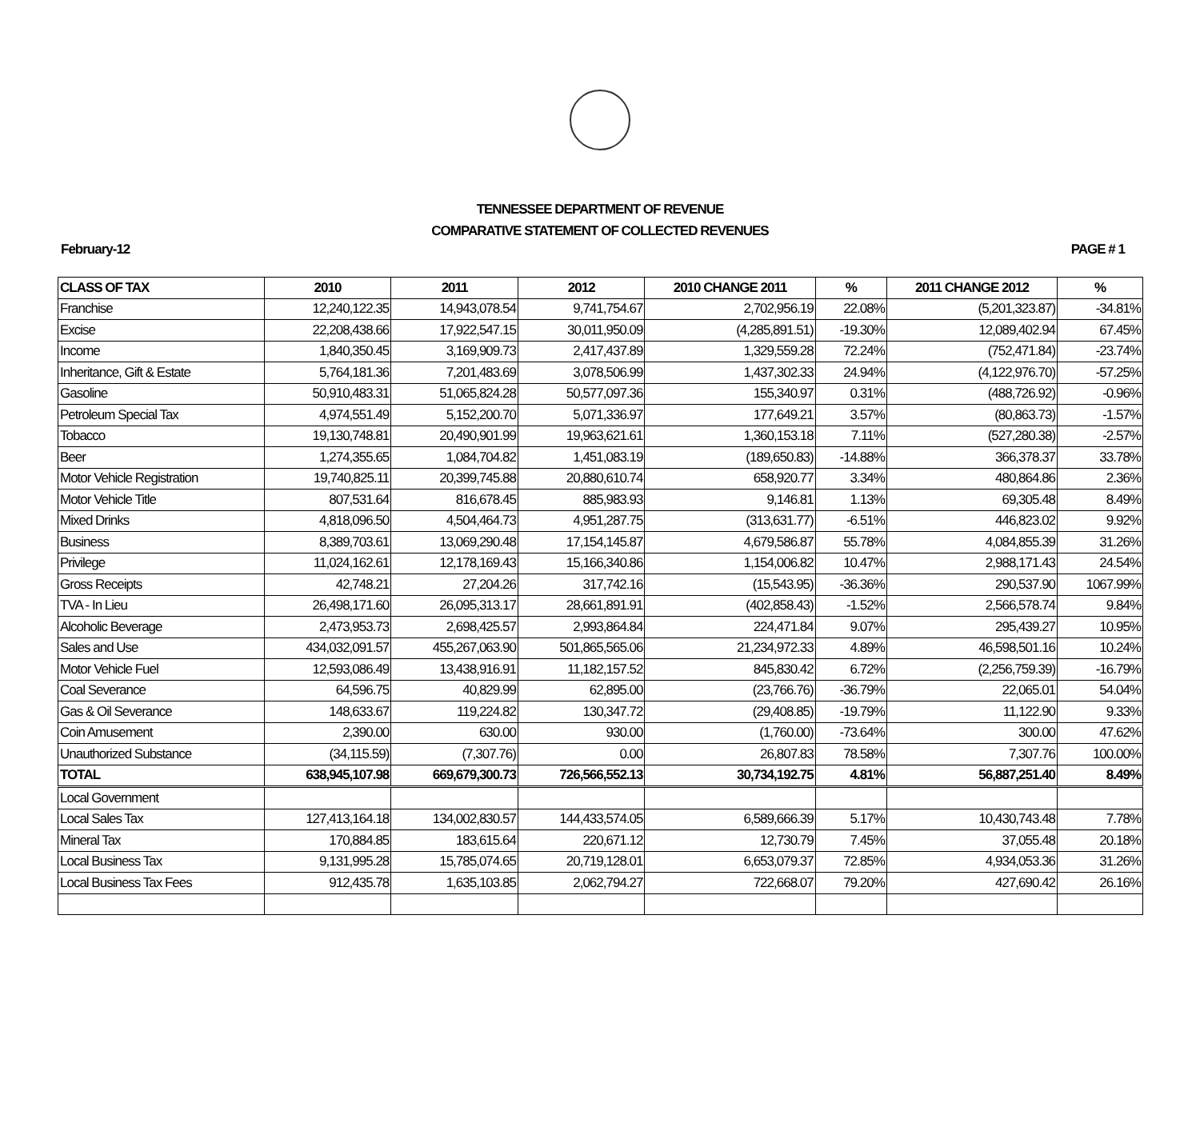TENNESSEE DEPARTMENT OF REVENUE
COMPARATIVE STATEMENT OF COLLECTED REVENUES
February-12 PAGE # 1
| CLASS OF TAX | 2010 | 2011 | 2012 | 2010 CHANGE 2011 | % | 2011 CHANGE 2012 | % |
| --- | --- | --- | --- | --- | --- | --- | --- |
| Franchise | 12,240,122.35 | 14,943,078.54 | 9,741,754.67 | 2,702,956.19 | 22.08% | (5,201,323.87) | -34.81% |
| Excise | 22,208,438.66 | 17,922,547.15 | 30,011,950.09 | (4,285,891.51) | -19.30% | 12,089,402.94 | 67.45% |
| Income | 1,840,350.45 | 3,169,909.73 | 2,417,437.89 | 1,329,559.28 | 72.24% | (752,471.84) | -23.74% |
| Inheritance, Gift & Estate | 5,764,181.36 | 7,201,483.69 | 3,078,506.99 | 1,437,302.33 | 24.94% | (4,122,976.70) | -57.25% |
| Gasoline | 50,910,483.31 | 51,065,824.28 | 50,577,097.36 | 155,340.97 | 0.31% | (488,726.92) | -0.96% |
| Petroleum Special Tax | 4,974,551.49 | 5,152,200.70 | 5,071,336.97 | 177,649.21 | 3.57% | (80,863.73) | -1.57% |
| Tobacco | 19,130,748.81 | 20,490,901.99 | 19,963,621.61 | 1,360,153.18 | 7.11% | (527,280.38) | -2.57% |
| Beer | 1,274,355.65 | 1,084,704.82 | 1,451,083.19 | (189,650.83) | -14.88% | 366,378.37 | 33.78% |
| Motor Vehicle Registration | 19,740,825.11 | 20,399,745.88 | 20,880,610.74 | 658,920.77 | 3.34% | 480,864.86 | 2.36% |
| Motor Vehicle Title | 807,531.64 | 816,678.45 | 885,983.93 | 9,146.81 | 1.13% | 69,305.48 | 8.49% |
| Mixed Drinks | 4,818,096.50 | 4,504,464.73 | 4,951,287.75 | (313,631.77) | -6.51% | 446,823.02 | 9.92% |
| Business | 8,389,703.61 | 13,069,290.48 | 17,154,145.87 | 4,679,586.87 | 55.78% | 4,084,855.39 | 31.26% |
| Privilege | 11,024,162.61 | 12,178,169.43 | 15,166,340.86 | 1,154,006.82 | 10.47% | 2,988,171.43 | 24.54% |
| Gross Receipts | 42,748.21 | 27,204.26 | 317,742.16 | (15,543.95) | -36.36% | 290,537.90 | 1067.99% |
| TVA - In Lieu | 26,498,171.60 | 26,095,313.17 | 28,661,891.91 | (402,858.43) | -1.52% | 2,566,578.74 | 9.84% |
| Alcoholic Beverage | 2,473,953.73 | 2,698,425.57 | 2,993,864.84 | 224,471.84 | 9.07% | 295,439.27 | 10.95% |
| Sales and Use | 434,032,091.57 | 455,267,063.90 | 501,865,565.06 | 21,234,972.33 | 4.89% | 46,598,501.16 | 10.24% |
| Motor Vehicle Fuel | 12,593,086.49 | 13,438,916.91 | 11,182,157.52 | 845,830.42 | 6.72% | (2,256,759.39) | -16.79% |
| Coal Severance | 64,596.75 | 40,829.99 | 62,895.00 | (23,766.76) | -36.79% | 22,065.01 | 54.04% |
| Gas & Oil Severance | 148,633.67 | 119,224.82 | 130,347.72 | (29,408.85) | -19.79% | 11,122.90 | 9.33% |
| Coin Amusement | 2,390.00 | 630.00 | 930.00 | (1,760.00) | -73.64% | 300.00 | 47.62% |
| Unauthorized Substance | (34,115.59) | (7,307.76) | 0.00 | 26,807.83 | 78.58% | 7,307.76 | 100.00% |
| TOTAL | 638,945,107.98 | 669,679,300.73 | 726,566,552.13 | 30,734,192.75 | 4.81% | 56,887,251.40 | 8.49% |
| Local Government | | | | | | | |
| Local Sales Tax | 127,413,164.18 | 134,002,830.57 | 144,433,574.05 | 6,589,666.39 | 5.17% | 10,430,743.48 | 7.78% |
| Mineral Tax | 170,884.85 | 183,615.64 | 220,671.12 | 12,730.79 | 7.45% | 37,055.48 | 20.18% |
| Local Business Tax | 9,131,995.28 | 15,785,074.65 | 20,719,128.01 | 6,653,079.37 | 72.85% | 4,934,053.36 | 31.26% |
| Local Business Tax Fees | 912,435.78 | 1,635,103.85 | 2,062,794.27 | 722,668.07 | 79.20% | 427,690.42 | 26.16% |